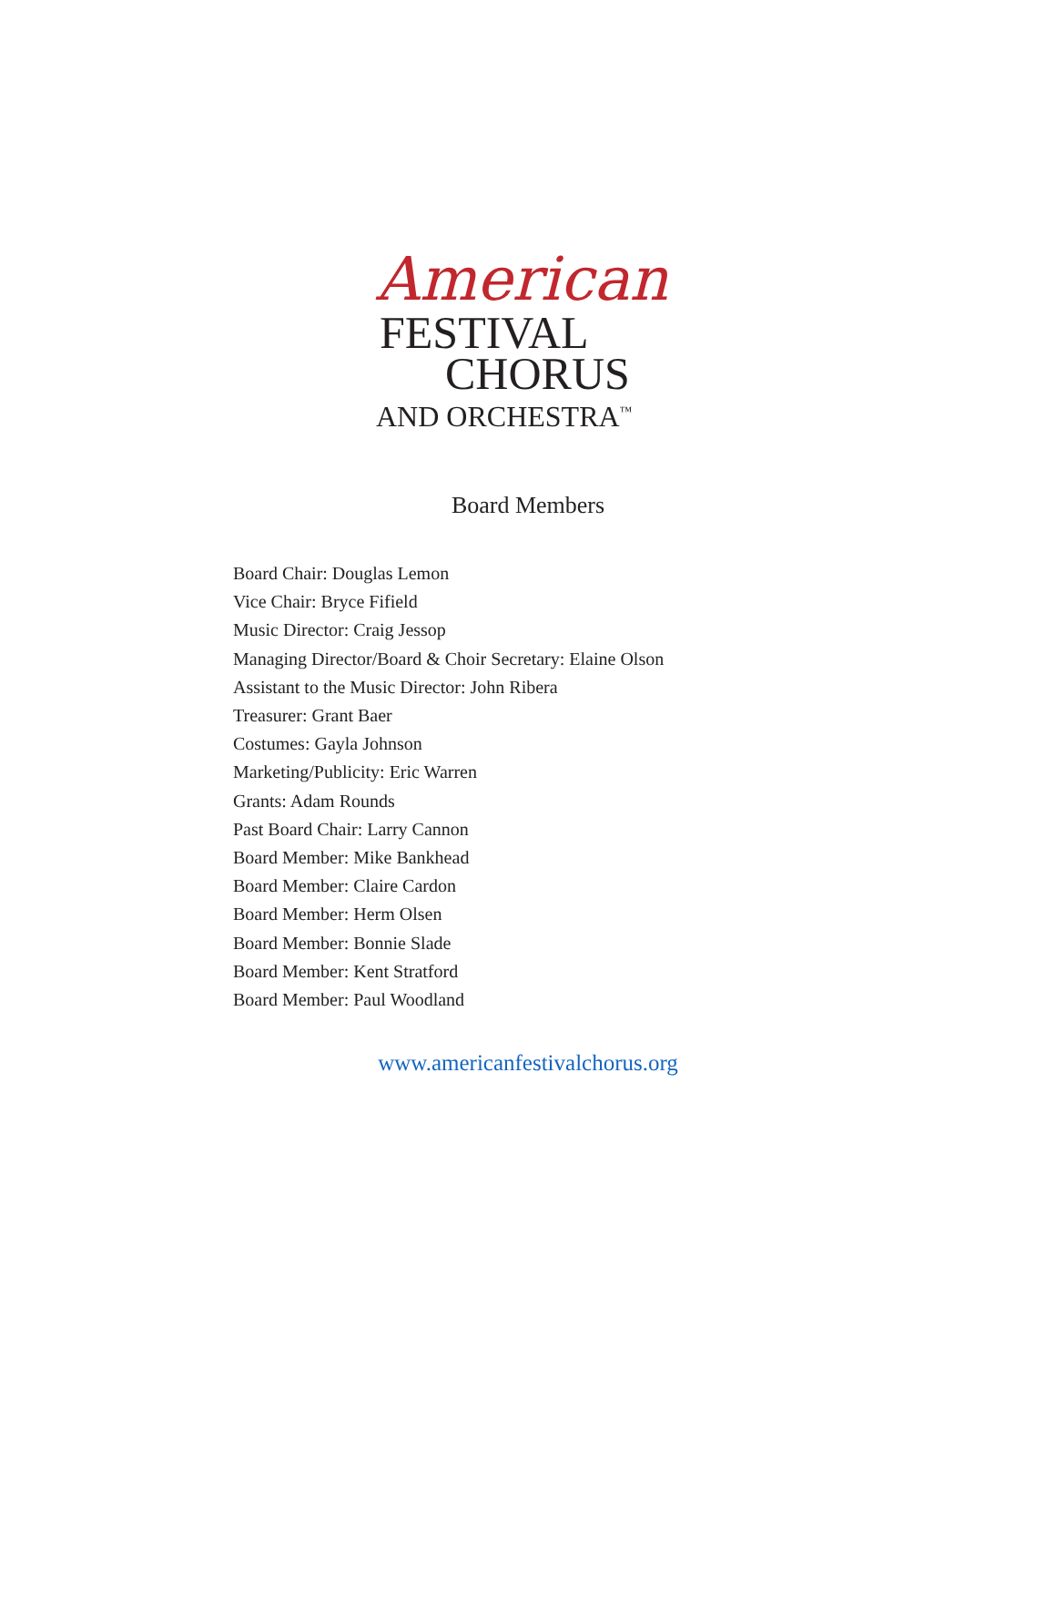American
FESTIVAL
CHORUS
AND ORCHESTRA<sup>™</sup>
Board Members
Board Chair: Douglas Lemon
Vice Chair: Bryce Fifield
Music Director: Craig Jessop
Managing Director/Board & Choir Secretary: Elaine Olson
Assistant to the Music Director: John Ribera
Treasurer: Grant Baer
Costumes: Gayla Johnson
Marketing/Publicity: Eric Warren
Grants: Adam Rounds
Past Board Chair: Larry Cannon
Board Member: Mike Bankhead
Board Member: Claire Cardon
Board Member: Herm Olsen
Board Member: Bonnie Slade
Board Member: Kent Stratford
Board Member: Paul Woodland
www.americanfestivalchorus.org